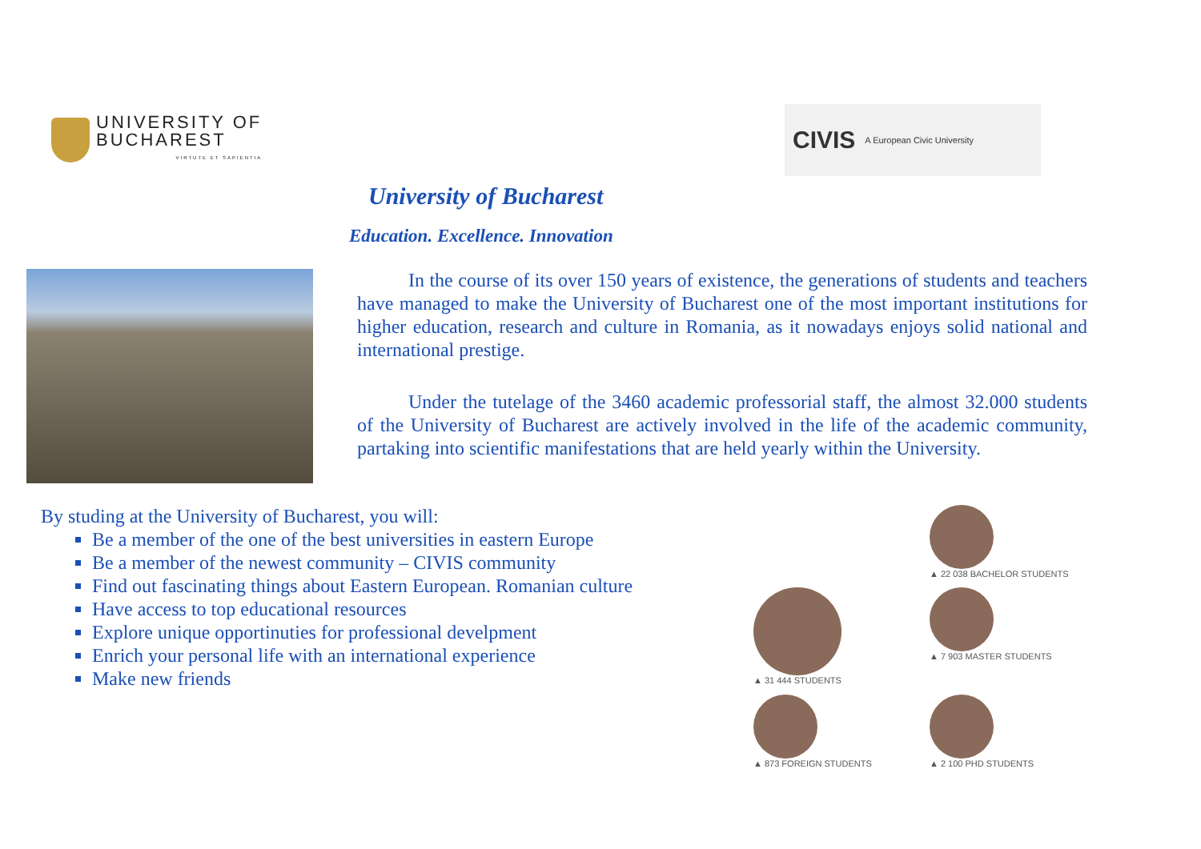UNIVERSITY OF
BUCHAREST
VIRTUTE ET SAPIENTIA
CIVIS A European Civic University
University of Bucharest
Education. Excellence. Innovation
In the course of its over 150 years of existence, the generations of students and teachers have managed to make the University of Bucharest one of the most important institutions for higher education, research and culture in Romania, as it nowadays enjoys solid national and international prestige.
Under the tutelage of the 3460 academic professorial staff, the almost 32.000 students of the University of Bucharest are actively involved in the life of the academic community, partaking into scientific manifestations that are held yearly within the University.
By studing at the University of Bucharest, you will:
Be a member of the one of the best universities in eastern Europe
Be a member of the newest community – CIVIS community
Find out fascinating things about Eastern European. Romanian culture
Have access to top educational resources
Explore unique opportinuties for professional develpment
Enrich your personal life with an international experience
Make new friends
▲ 22 038 BACHELOR STUDENTS
▲ 31 444 STUDENTS
▲ 7 903 MASTER STUDENTS
▲ 873 FOREIGN STUDENTS
▲ 2 100 PHD STUDENTS